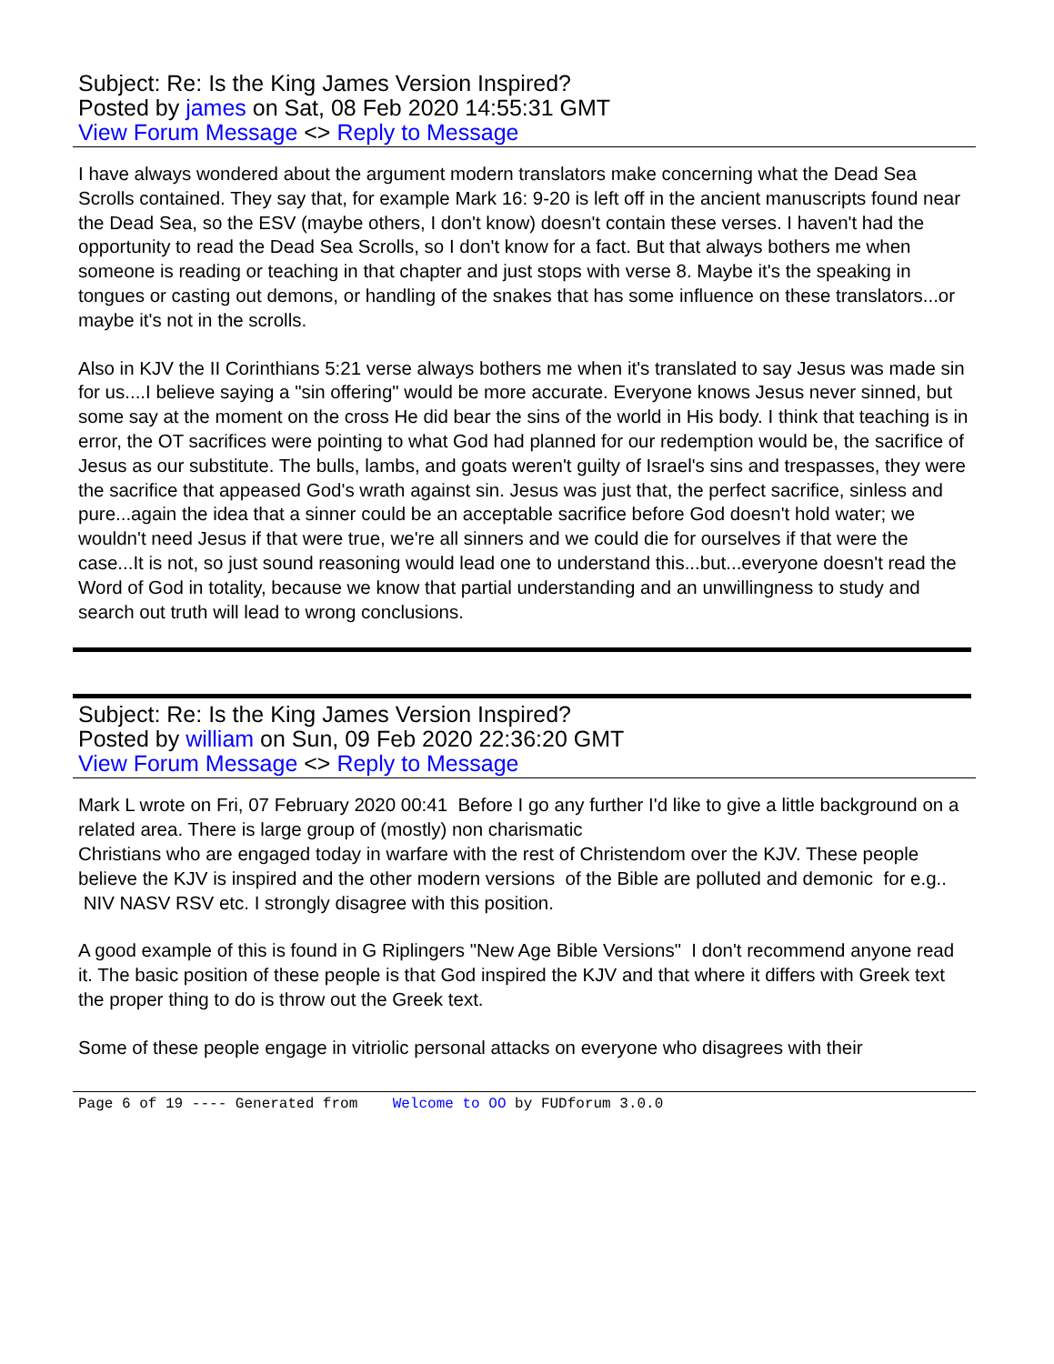Subject: Re: Is the King James Version Inspired?
Posted by james on Sat, 08 Feb 2020 14:55:31 GMT
View Forum Message <> Reply to Message
I have always wondered about the argument modern translators make concerning what the Dead Sea Scrolls contained. They say that, for example Mark 16: 9-20 is left off in the ancient manuscripts found near the Dead Sea, so the ESV (maybe others, I don't know) doesn't contain these verses. I haven't had the opportunity to read the Dead Sea Scrolls, so I don't know for a fact. But that always bothers me when someone is reading or teaching in that chapter and just stops with verse 8. Maybe it's the speaking in tongues or casting out demons, or handling of the snakes that has some influence on these translators...or maybe it's not in the scrolls.
Also in KJV the II Corinthians 5:21 verse always bothers me when it's translated to say Jesus was made sin for us....I believe saying a "sin offering" would be more accurate. Everyone knows Jesus never sinned, but some say at the moment on the cross He did bear the sins of the world in His body. I think that teaching is in error, the OT sacrifices were pointing to what God had planned for our redemption would be, the sacrifice of Jesus as our substitute. The bulls, lambs, and goats weren't guilty of Israel's sins and trespasses, they were the sacrifice that appeased God's wrath against sin. Jesus was just that, the perfect sacrifice, sinless and pure...again the idea that a sinner could be an acceptable sacrifice before God doesn't hold water; we wouldn't need Jesus if that were true, we're all sinners and we could die for ourselves if that were the case...It is not, so just sound reasoning would lead one to understand this...but...everyone doesn't read the Word of God in totality, because we know that partial understanding and an unwillingness to study and search out truth will lead to wrong conclusions.
Subject: Re: Is the King James Version Inspired?
Posted by william on Sun, 09 Feb 2020 22:36:20 GMT
View Forum Message <> Reply to Message
Mark L wrote on Fri, 07 February 2020 00:41 Before I go any further I'd like to give a little background on a
related area. There is large group of (mostly) non charismatic
Christians who are engaged today in warfare with the rest of Christendom over the KJV. These people believe the KJV is inspired and the other modern versions of the Bible are polluted and demonic for e.g.. NIV NASV RSV etc. I strongly disagree with this position.
A good example of this is found in G Riplingers "New Age Bible Versions" I don't recommend anyone read it. The basic position of these people is that God inspired the KJV and that where it differs with Greek text the proper thing to do is throw out the Greek text.
Some of these people engage in vitriolic personal attacks on everyone who disagrees with their
Page 6 of 19 ---- Generated from Welcome to OO by FUDforum 3.0.0